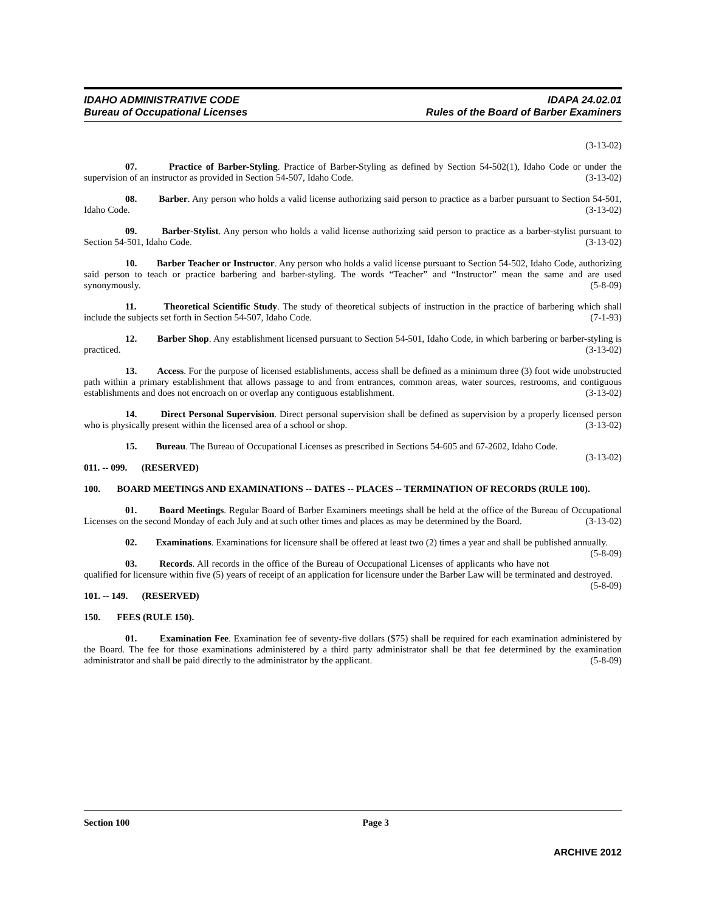IDAHO ADMINISTRATIVE CODE
Bureau of Occupational Licenses
IDAPA 24.02.01
Rules of the Board of Barber Examiners
(3-13-02)
07. Practice of Barber-Styling. Practice of Barber-Styling as defined by Section 54-502(1), Idaho Code or under the supervision of an instructor as provided in Section 54-507, Idaho Code. (3-13-02)
08. Barber. Any person who holds a valid license authorizing said person to practice as a barber pursuant to Section 54-501, Idaho Code. (3-13-02)
09. Barber-Stylist. Any person who holds a valid license authorizing said person to practice as a barber-stylist pursuant to Section 54-501, Idaho Code. (3-13-02)
10. Barber Teacher or Instructor. Any person who holds a valid license pursuant to Section 54-502, Idaho Code, authorizing said person to teach or practice barbering and barber-styling. The words “Teacher” and “Instructor” mean the same and are used synonymously. (5-8-09)
11. Theoretical Scientific Study. The study of theoretical subjects of instruction in the practice of barbering which shall include the subjects set forth in Section 54-507, Idaho Code. (7-1-93)
12. Barber Shop. Any establishment licensed pursuant to Section 54-501, Idaho Code, in which barbering or barber-styling is practiced. (3-13-02)
13. Access. For the purpose of licensed establishments, access shall be defined as a minimum three (3) foot wide unobstructed path within a primary establishment that allows passage to and from entrances, common areas, water sources, restrooms, and contiguous establishments and does not encroach on or overlap any contiguous establishment. (3-13-02)
14. Direct Personal Supervision. Direct personal supervision shall be defined as supervision by a properly licensed person who is physically present within the licensed area of a school or shop. (3-13-02)
15. Bureau. The Bureau of Occupational Licenses as prescribed in Sections 54-605 and 67-2602, Idaho Code. (3-13-02)
011. -- 099. (RESERVED)
100. BOARD MEETINGS AND EXAMINATIONS -- DATES -- PLACES -- TERMINATION OF RECORDS (RULE 100).
01. Board Meetings. Regular Board of Barber Examiners meetings shall be held at the office of the Bureau of Occupational Licenses on the second Monday of each July and at such other times and places as may be determined by the Board. (3-13-02)
02. Examinations. Examinations for licensure shall be offered at least two (2) times a year and shall be published annually. (5-8-09)
03. Records. All records in the office of the Bureau of Occupational Licenses of applicants who have not qualified for licensure within five (5) years of receipt of an application for licensure under the Barber Law will be terminated and destroyed. (5-8-09)
101. -- 149. (RESERVED)
150. FEES (RULE 150).
01. Examination Fee. Examination fee of seventy-five dollars ($75) shall be required for each examination administered by the Board. The fee for those examinations administered by a third party administrator shall be that fee determined by the examination administrator and shall be paid directly to the administrator by the applicant. (5-8-09)
Section 100 Page 3
ARCHIVE 2012